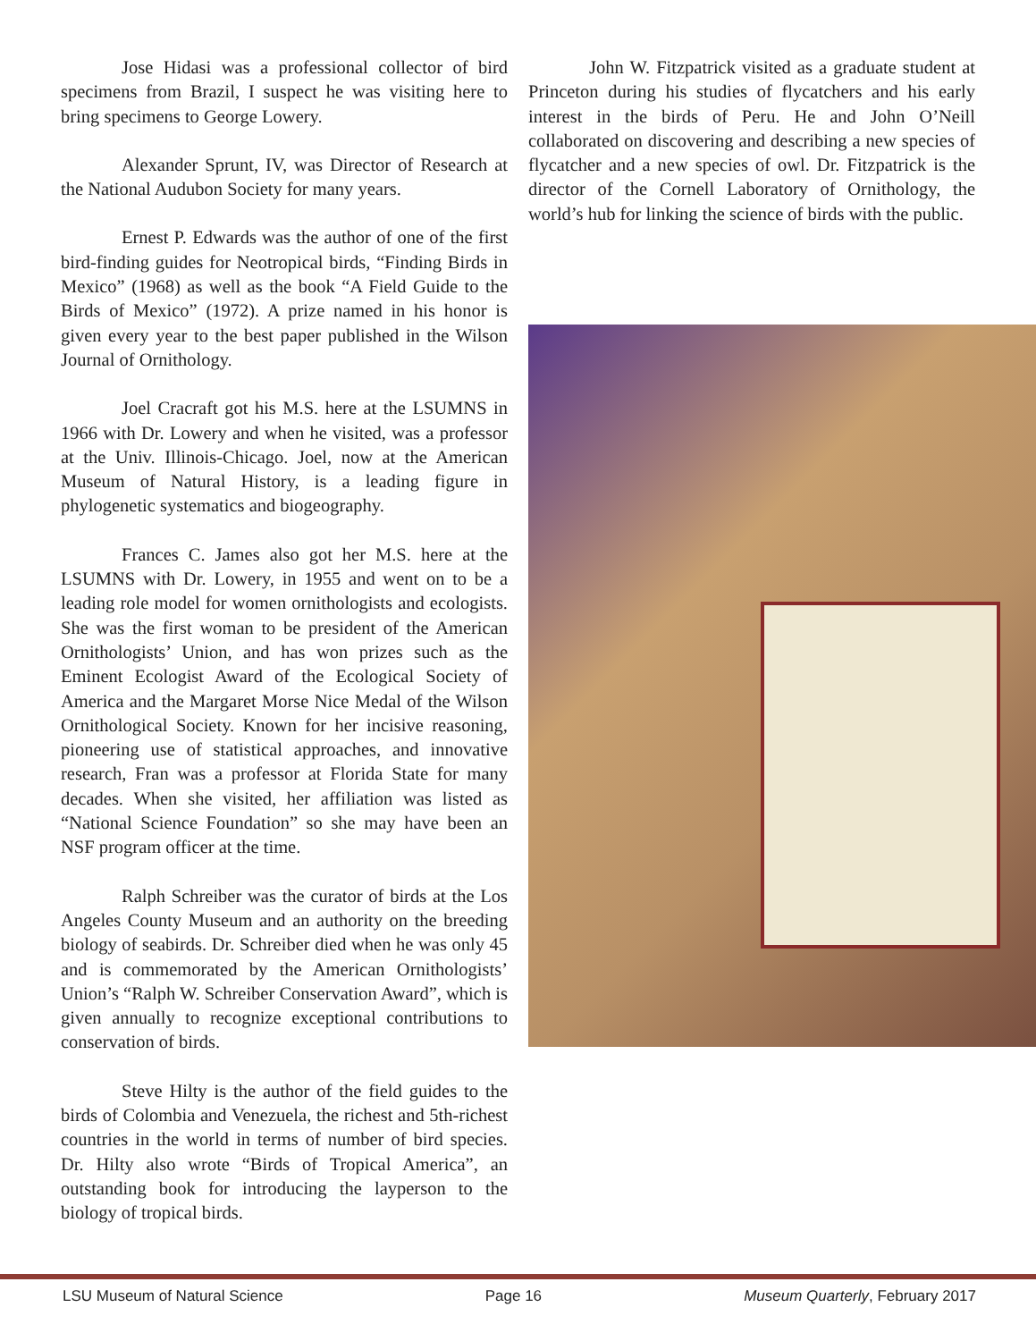Jose Hidasi was a professional collector of bird specimens from Brazil, I suspect he was visiting here to bring specimens to George Lowery.
Alexander Sprunt, IV, was Director of Research at the National Audubon Society for many years.
Ernest P. Edwards was the author of one of the first bird-finding guides for Neotropical birds, “Finding Birds in Mexico” (1968) as well as the book “A Field Guide to the Birds of Mexico” (1972). A prize named in his honor is given every year to the best paper published in the Wilson Journal of Ornithology.
Joel Cracraft got his M.S. here at the LSUMNS in 1966 with Dr. Lowery and when he visited, was a professor at the Univ. Illinois-Chicago. Joel, now at the American Museum of Natural History, is a leading figure in phylogenetic systematics and biogeography.
Frances C. James also got her M.S. here at the LSUMNS with Dr. Lowery, in 1955 and went on to be a leading role model for women ornithologists and ecologists. She was the first woman to be president of the American Ornithologists’ Union, and has won prizes such as the Eminent Ecologist Award of the Ecological Society of America and the Margaret Morse Nice Medal of the Wilson Ornithological Society. Known for her incisive reasoning, pioneering use of statistical approaches, and innovative research, Fran was a professor at Florida State for many decades. When she visited, her affiliation was listed as “National Science Foundation” so she may have been an NSF program officer at the time.
Ralph Schreiber was the curator of birds at the Los Angeles County Museum and an authority on the breeding biology of seabirds. Dr. Schreiber died when he was only 45 and is commemorated by the American Ornithologists’ Union’s “Ralph W. Schreiber Conservation Award”, which is given annually to recognize exceptional contributions to conservation of birds.
Steve Hilty is the author of the field guides to the birds of Colombia and Venezuela, the richest and 5th-richest countries in the world in terms of number of bird species. Dr. Hilty also wrote “Birds of Tropical America”, an outstanding book for introducing the layperson to the biology of tropical birds.
John W. Fitzpatrick visited as a graduate student at Princeton during his studies of flycatchers and his early interest in the birds of Peru. He and John O’Neill collaborated on discovering and describing a new species of flycatcher and a new species of owl. Dr. Fitzpatrick is the director of the Cornell Laboratory of Ornithology, the world’s hub for linking the science of birds with the public.
LSU Museum of Natural Science Page 16 Museum Quarterly, February 2017